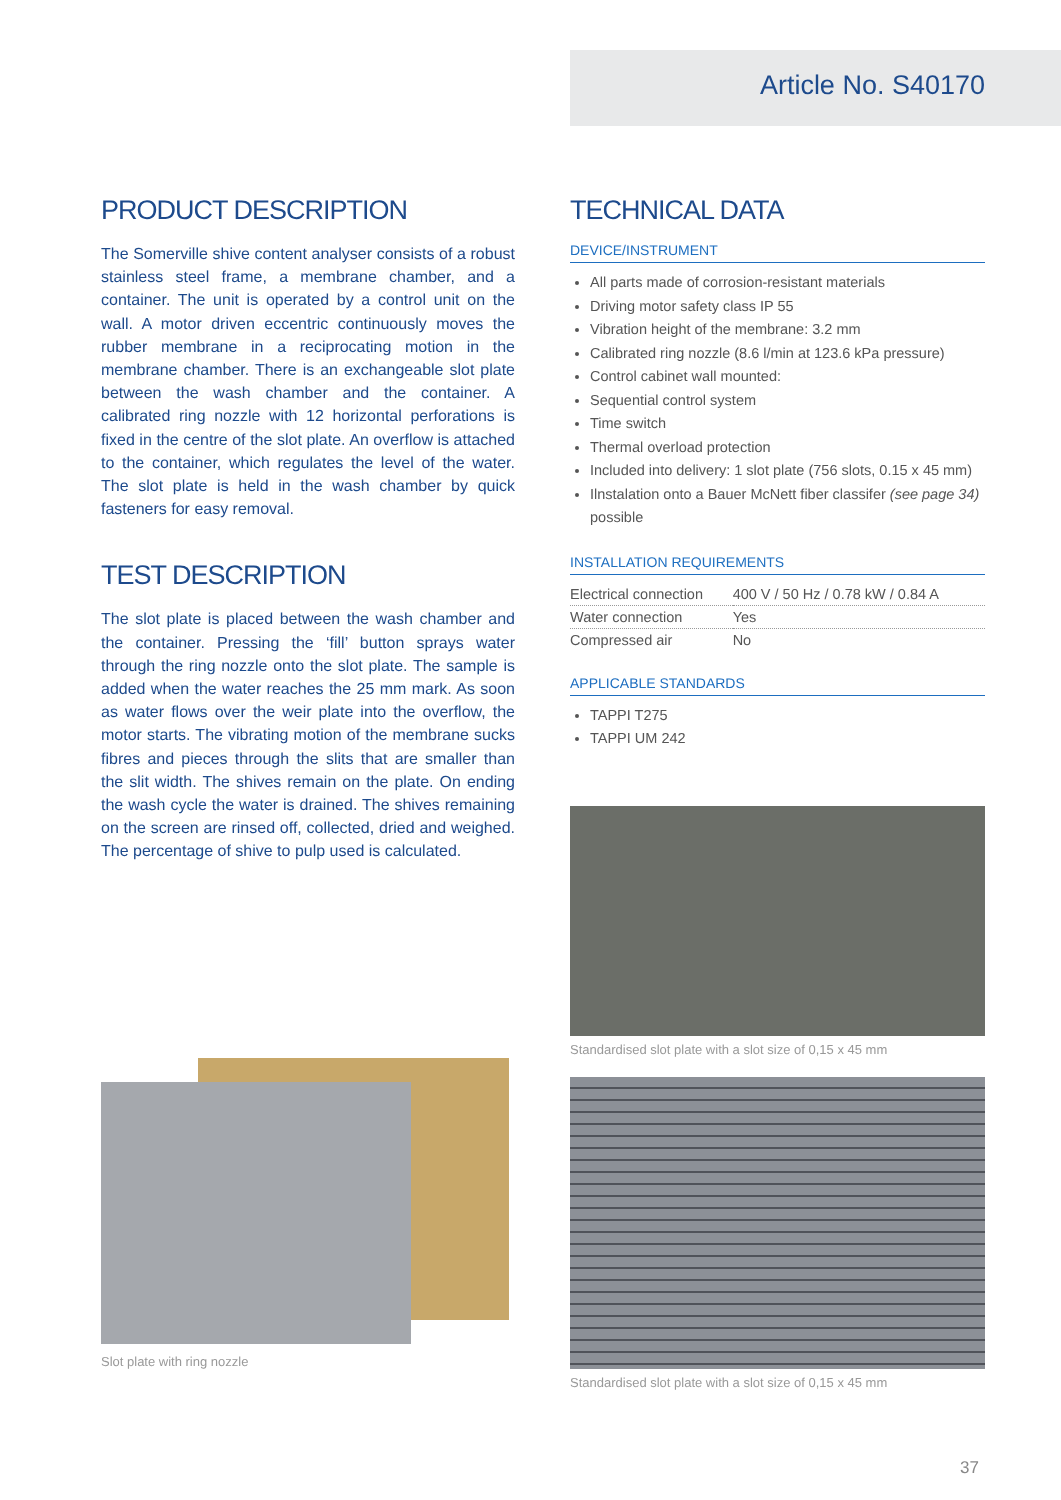Article No. S40170
PRODUCT DESCRIPTION
The Somerville shive content analyser consists of a robust stainless steel frame, a membrane chamber, and a container. The unit is operated by a control unit on the wall. A motor driven eccentric continuously moves the rubber membrane in a reciprocating motion in the membrane chamber. There is an exchangeable slot plate between the wash chamber and the container. A calibrated ring nozzle with 12 horizontal perforations is fixed in the centre of the slot plate. An overflow is attached to the container, which regulates the level of the water. The slot plate is held in the wash chamber by quick fasteners for easy removal.
TEST DESCRIPTION
The slot plate is placed between the wash chamber and the container. Pressing the ‘fill’ button sprays water through the ring nozzle onto the slot plate. The sample is added when the water reaches the 25 mm mark. As soon as water flows over the weir plate into the overflow, the motor starts. The vibrating motion of the membrane sucks fibres and pieces through the slits that are smaller than the slit width. The shives remain on the plate. On ending the wash cycle the water is drained. The shives remaining on the screen are rinsed off, collected, dried and weighed. The percentage of shive to pulp used is calculated.
Slot plate with ring nozzle
TECHNICAL DATA
DEVICE/INSTRUMENT
All parts made of corrosion-resistant materials
Driving motor safety class IP 55
Vibration height of the membrane: 3.2 mm
Calibrated ring nozzle (8.6 l/min at 123.6 kPa pressure)
Control cabinet wall mounted:
Sequential control system
Time switch
Thermal overload protection
Included into delivery: 1 slot plate (756 slots, 0.15 x 45 mm)
Ilnstalation onto a Bauer McNett fiber classifer (see page 34) possible
INSTALLATION REQUIREMENTS
| Electrical connection | 400 V / 50 Hz / 0.78 kW / 0.84 A |
| Water connection | Yes |
| Compressed air | No |
APPLICABLE STANDARDS
TAPPI T275
TAPPI UM 242
Standardised slot plate with a slot size of 0,15 x 45 mm
Standardised slot plate with a slot size of 0,15 x 45 mm
37